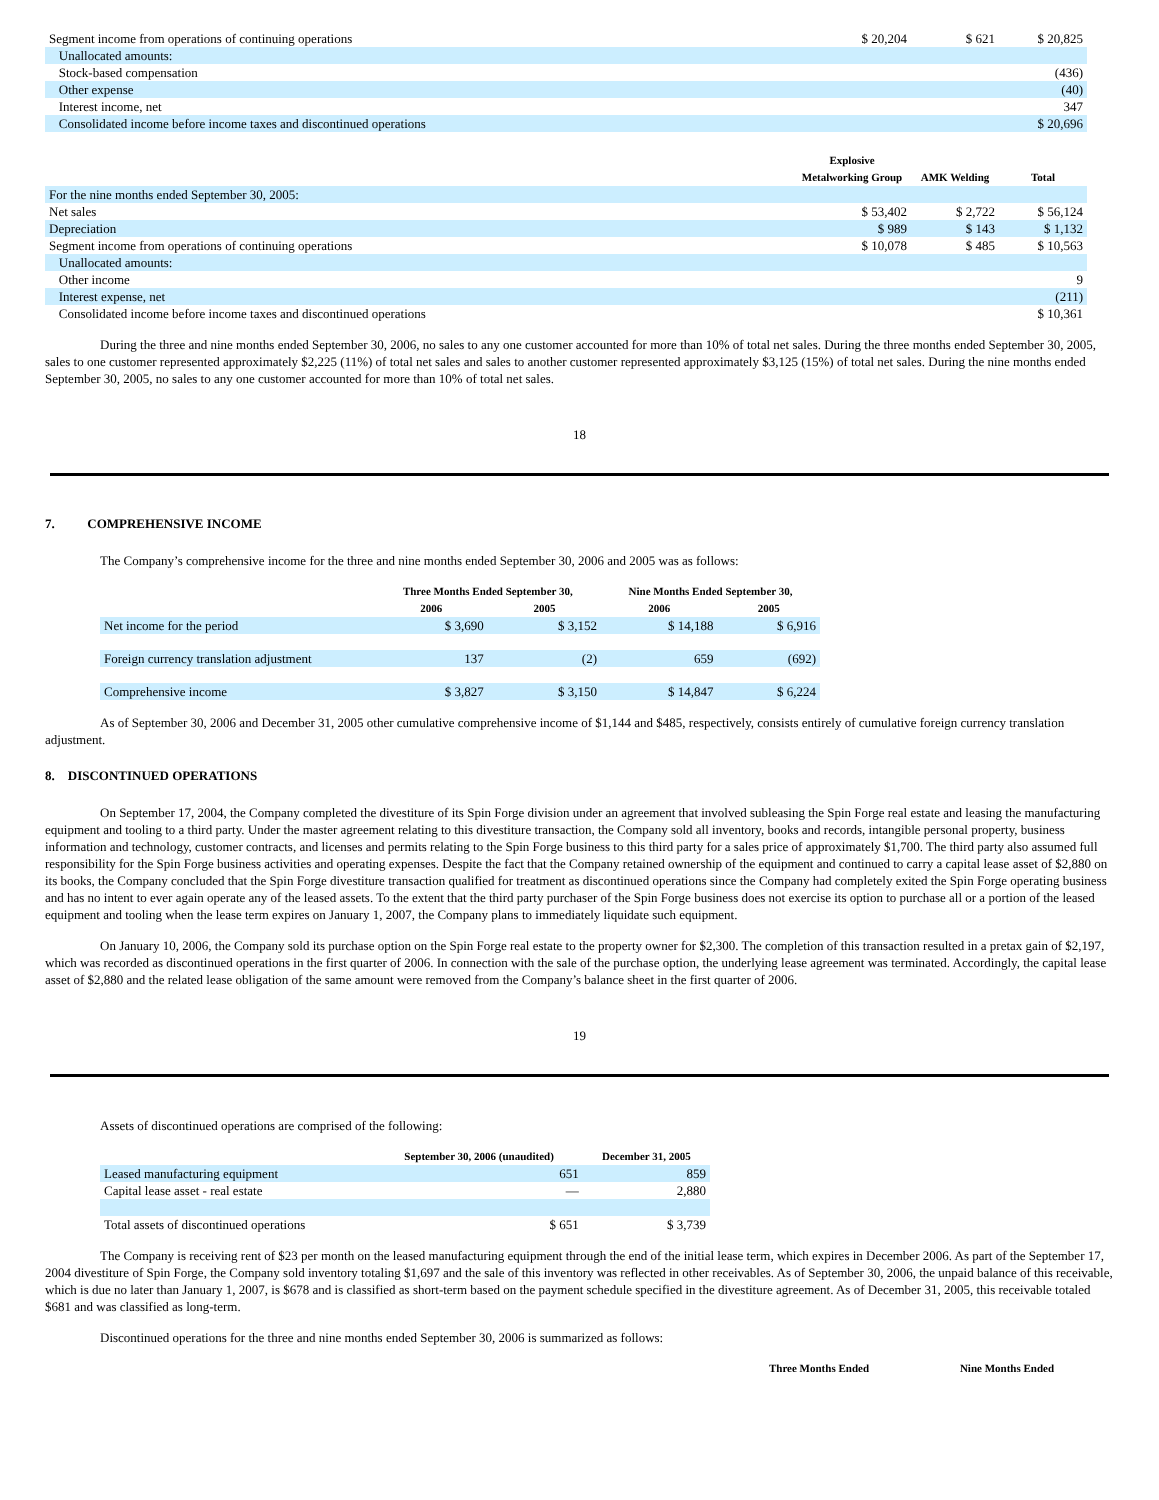| Segment income from operations of continuing operations | $ 20,204 | $ 621 | $ 20,825 |
| Unallocated amounts: | | | |
| Stock-based compensation | | | (436) |
| Other expense | | | (40) |
| Interest income, net | | | 347 |
| Consolidated income before income taxes and discontinued operations | | | $ 20,696 |
| | Explosive Metalworking Group | AMK Welding | Total |
| For the nine months ended September 30, 2005: | | | |
| Net sales | $ 53,402 | $ 2,722 | $ 56,124 |
| Depreciation | $ 989 | $ 143 | $ 1,132 |
| Segment income from operations of continuing operations | $ 10,078 | $ 485 | $ 10,563 |
| Unallocated amounts: | | | |
| Other income | | | 9 |
| Interest expense, net | | | (211) |
| Consolidated income before income taxes and discontinued operations | | | $ 10,361 |
During the three and nine months ended September 30, 2006, no sales to any one customer accounted for more than 10% of total net sales. During the three months ended September 30, 2005, sales to one customer represented approximately $2,225 (11%) of total net sales and sales to another customer represented approximately $3,125 (15%) of total net sales. During the nine months ended September 30, 2005, no sales to any one customer accounted for more than 10% of total net sales.
18
7. COMPREHENSIVE INCOME
The Company’s comprehensive income for the three and nine months ended September 30, 2006 and 2005 was as follows:
| | Three Months Ended September 30, | | Nine Months Ended September 30, | |
| --- | --- | --- | --- | --- |
| | 2006 | 2005 | 2006 | 2005 |
| Net income for the period | $ 3,690 | $ 3,152 | $ 14,188 | $ 6,916 |
| Foreign currency translation adjustment | 137 | (2) | 659 | (692) |
| Comprehensive income | $ 3,827 | $ 3,150 | $ 14,847 | $ 6,224 |
As of September 30, 2006 and December 31, 2005 other cumulative comprehensive income of $1,144 and $485, respectively, consists entirely of cumulative foreign currency translation adjustment.
8. DISCONTINUED OPERATIONS
On September 17, 2004, the Company completed the divestiture of its Spin Forge division under an agreement that involved subleasing the Spin Forge real estate and leasing the manufacturing equipment and tooling to a third party. Under the master agreement relating to this divestiture transaction, the Company sold all inventory, books and records, intangible personal property, business information and technology, customer contracts, and licenses and permits relating to the Spin Forge business to this third party for a sales price of approximately $1,700. The third party also assumed full responsibility for the Spin Forge business activities and operating expenses. Despite the fact that the Company retained ownership of the equipment and continued to carry a capital lease asset of $2,880 on its books, the Company concluded that the Spin Forge divestiture transaction qualified for treatment as discontinued operations since the Company had completely exited the Spin Forge operating business and has no intent to ever again operate any of the leased assets. To the extent that the third party purchaser of the Spin Forge business does not exercise its option to purchase all or a portion of the leased equipment and tooling when the lease term expires on January 1, 2007, the Company plans to immediately liquidate such equipment.
On January 10, 2006, the Company sold its purchase option on the Spin Forge real estate to the property owner for $2,300. The completion of this transaction resulted in a pretax gain of $2,197, which was recorded as discontinued operations in the first quarter of 2006. In connection with the sale of the purchase option, the underlying lease agreement was terminated. Accordingly, the capital lease asset of $2,880 and the related lease obligation of the same amount were removed from the Company’s balance sheet in the first quarter of 2006.
19
Assets of discontinued operations are comprised of the following:
| | September 30, 2006 (unaudited) | December 31, 2005 |
| --- | --- | --- |
| Leased manufacturing equipment | 651 | 859 |
| Capital lease asset - real estate | — | 2,880 |
| Total assets of discontinued operations | $ 651 | $ 3,739 |
The Company is receiving rent of $23 per month on the leased manufacturing equipment through the end of the initial lease term, which expires in December 2006. As part of the September 17, 2004 divestiture of Spin Forge, the Company sold inventory totaling $1,697 and the sale of this inventory was reflected in other receivables. As of September 30, 2006, the unpaid balance of this receivable, which is due no later than January 1, 2007, is $678 and is classified as short-term based on the payment schedule specified in the divestiture agreement. As of December 31, 2005, this receivable totaled $681 and was classified as long-term.
Discontinued operations for the three and nine months ended September 30, 2006 is summarized as follows:
| Three Months Ended | Nine Months Ended |
| --- | --- |